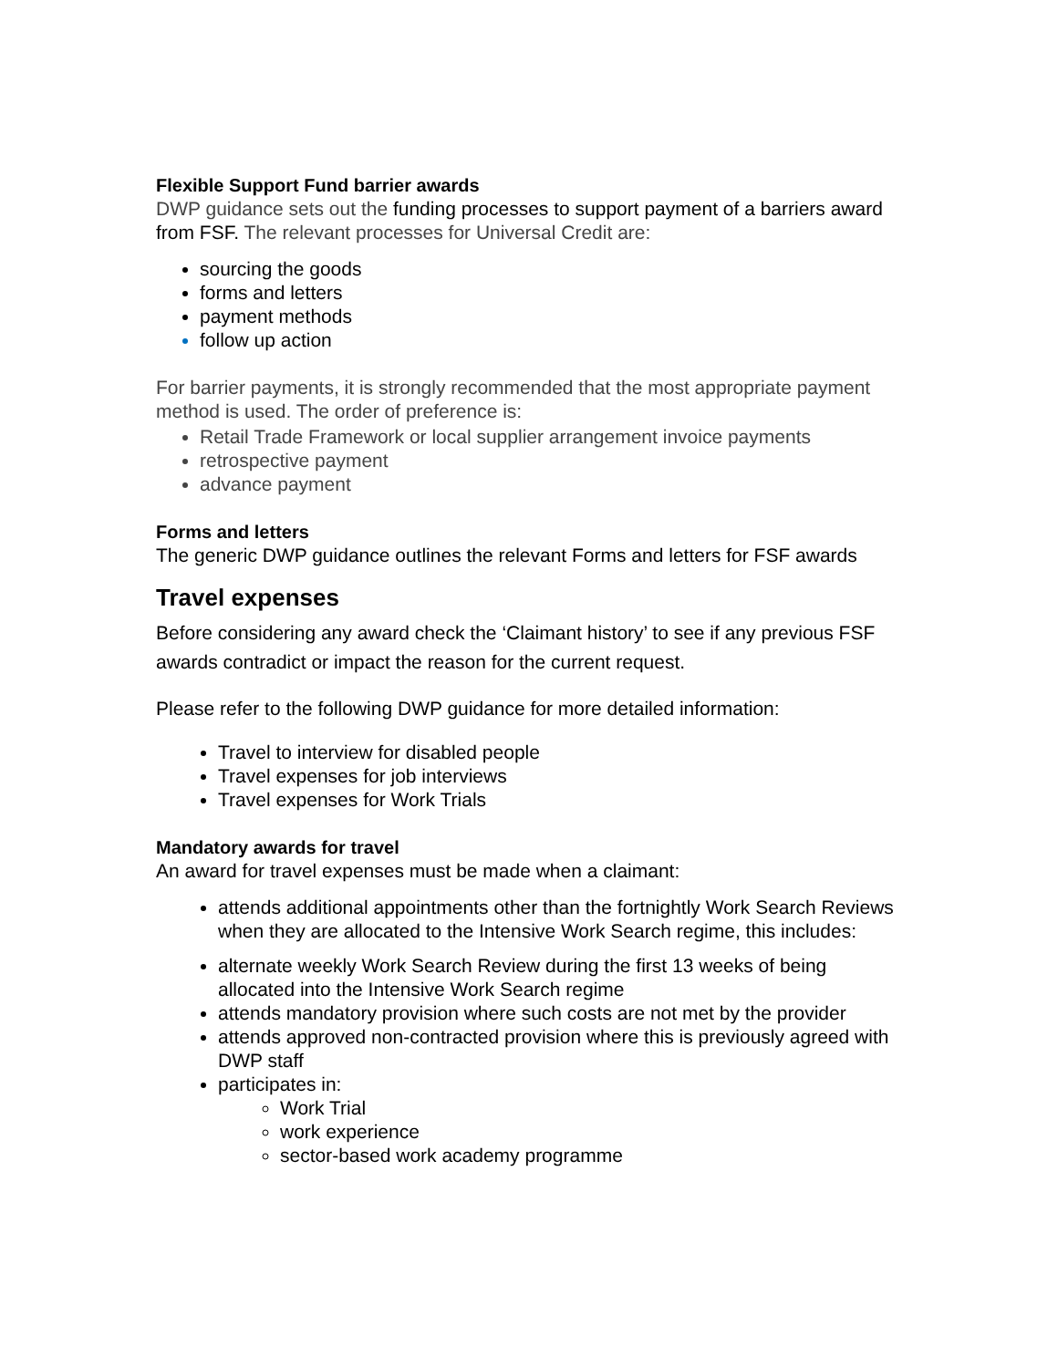Flexible Support Fund barrier awards
DWP guidance sets out the funding processes to support payment of a barriers award from FSF. The relevant processes for Universal Credit are:
sourcing the goods
forms and letters
payment methods
follow up action
For barrier payments, it is strongly recommended that the most appropriate payment method is used. The order of preference is:
Retail Trade Framework or local supplier arrangement invoice payments
retrospective payment
advance payment
Forms and letters
The generic DWP guidance outlines the relevant Forms and letters for FSF awards
Travel expenses
Before considering any award check the ‘Claimant history’ to see if any previous FSF awards contradict or impact the reason for the current request.
Please refer to the following DWP guidance for more detailed information:
Travel to interview for disabled people
Travel expenses for job interviews
Travel expenses for Work Trials
Mandatory awards for travel
An award for travel expenses must be made when a claimant:
attends additional appointments other than the fortnightly Work Search Reviews when they are allocated to the Intensive Work Search regime, this includes:
alternate weekly Work Search Review during the first 13 weeks of being allocated into the Intensive Work Search regime
attends mandatory provision where such costs are not met by the provider
attends approved non-contracted provision where this is previously agreed with DWP staff
participates in:
Work Trial
work experience
sector-based work academy programme